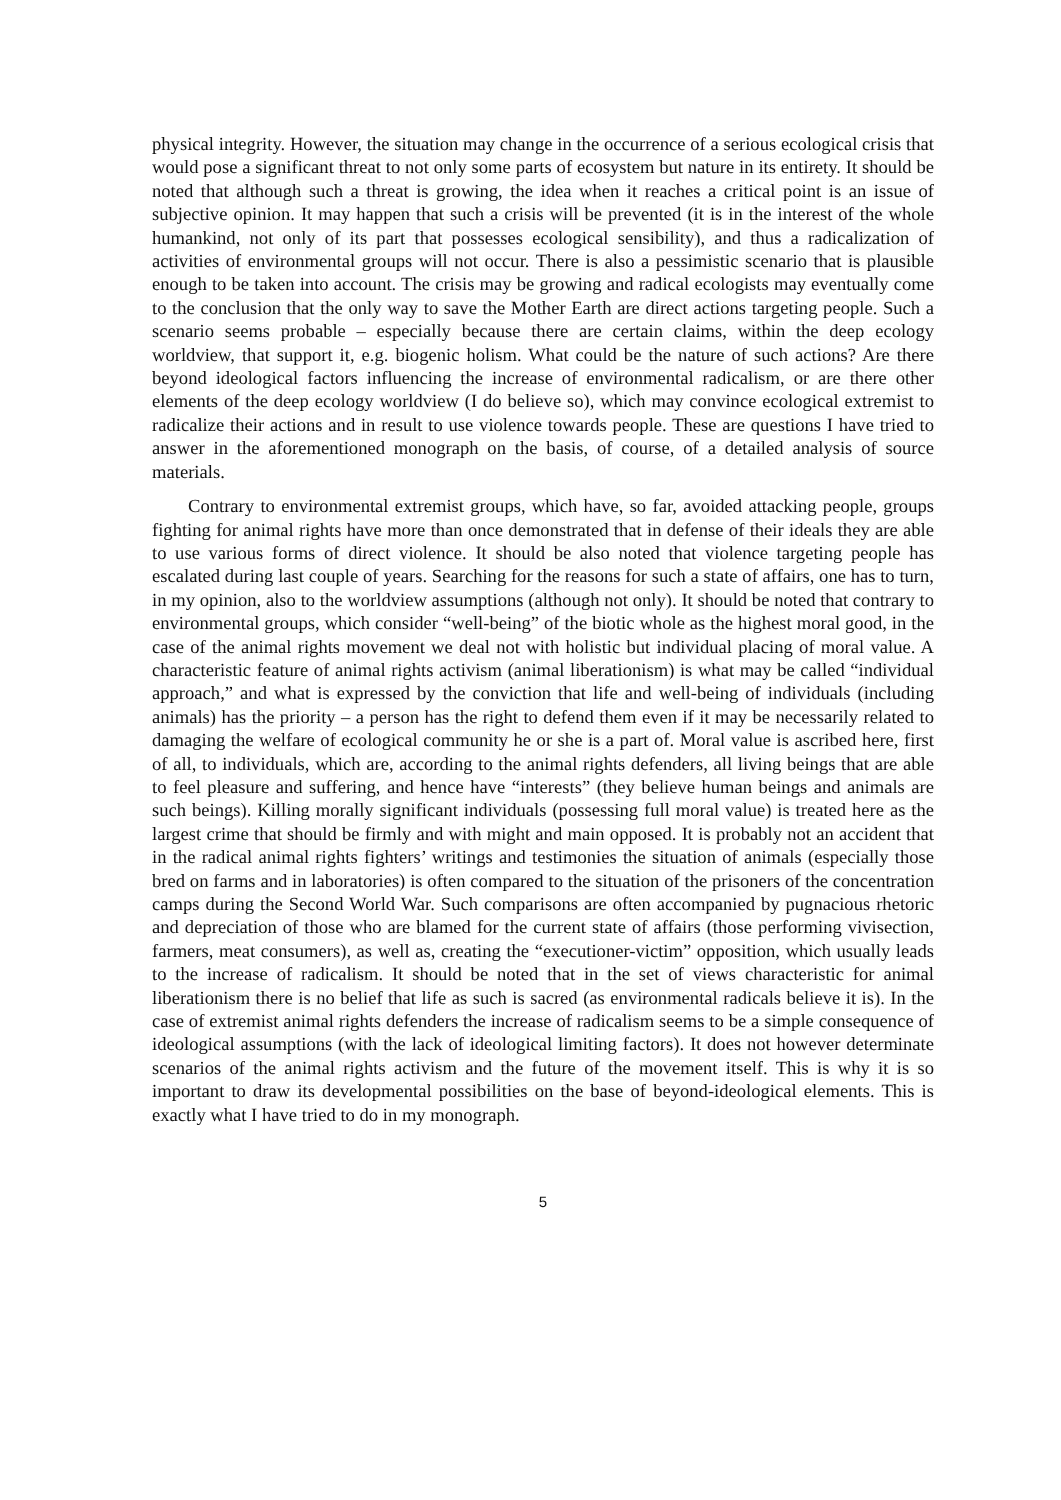physical integrity. However, the situation may change in the occurrence of a serious ecological crisis that would pose a significant threat to not only some parts of ecosystem but nature in its entirety. It should be noted that although such a threat is growing, the idea when it reaches a critical point is an issue of subjective opinion. It may happen that such a crisis will be prevented (it is in the interest of the whole humankind, not only of its part that possesses ecological sensibility), and thus a radicalization of activities of environmental groups will not occur. There is also a pessimistic scenario that is plausible enough to be taken into account. The crisis may be growing and radical ecologists may eventually come to the conclusion that the only way to save the Mother Earth are direct actions targeting people. Such a scenario seems probable – especially because there are certain claims, within the deep ecology worldview, that support it, e.g. biogenic holism. What could be the nature of such actions? Are there beyond ideological factors influencing the increase of environmental radicalism, or are there other elements of the deep ecology worldview (I do believe so), which may convince ecological extremist to radicalize their actions and in result to use violence towards people. These are questions I have tried to answer in the aforementioned monograph on the basis, of course, of a detailed analysis of source materials.
Contrary to environmental extremist groups, which have, so far, avoided attacking people, groups fighting for animal rights have more than once demonstrated that in defense of their ideals they are able to use various forms of direct violence. It should be also noted that violence targeting people has escalated during last couple of years. Searching for the reasons for such a state of affairs, one has to turn, in my opinion, also to the worldview assumptions (although not only). It should be noted that contrary to environmental groups, which consider “well-being” of the biotic whole as the highest moral good, in the case of the animal rights movement we deal not with holistic but individual placing of moral value. A characteristic feature of animal rights activism (animal liberationism) is what may be called “individual approach,” and what is expressed by the conviction that life and well-being of individuals (including animals) has the priority – a person has the right to defend them even if it may be necessarily related to damaging the welfare of ecological community he or she is a part of. Moral value is ascribed here, first of all, to individuals, which are, according to the animal rights defenders, all living beings that are able to feel pleasure and suffering, and hence have “interests” (they believe human beings and animals are such beings). Killing morally significant individuals (possessing full moral value) is treated here as the largest crime that should be firmly and with might and main opposed. It is probably not an accident that in the radical animal rights fighters’ writings and testimonies the situation of animals (especially those bred on farms and in laboratories) is often compared to the situation of the prisoners of the concentration camps during the Second World War. Such comparisons are often accompanied by pugnacious rhetoric and depreciation of those who are blamed for the current state of affairs (those performing vivisection, farmers, meat consumers), as well as, creating the “executioner-victim” opposition, which usually leads to the increase of radicalism. It should be noted that in the set of views characteristic for animal liberationism there is no belief that life as such is sacred (as environmental radicals believe it is). In the case of extremist animal rights defenders the increase of radicalism seems to be a simple consequence of ideological assumptions (with the lack of ideological limiting factors). It does not however determinate scenarios of the animal rights activism and the future of the movement itself. This is why it is so important to draw its developmental possibilities on the base of beyond-ideological elements. This is exactly what I have tried to do in my monograph.
5